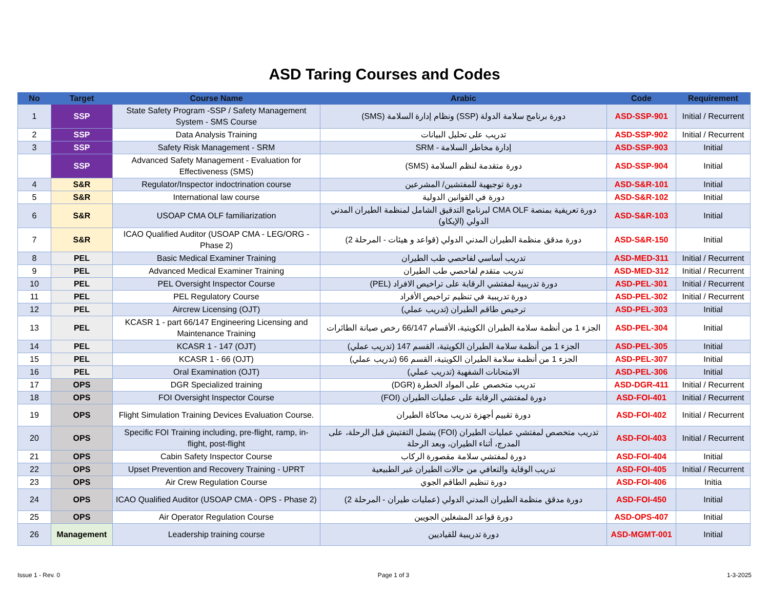ASD Taring Courses and Codes
| No | Target | Course Name | Arabic | Code | Requirement |
| --- | --- | --- | --- | --- | --- |
| 1 | SSP | State Safety Program -SSP / Safety Management System - SMS Course | دورة برنامج سلامة الدولة (SSP) ونظام إدارة السلامة (SMS) | ASD-SSP-901 | Initial / Recurrent |
| 2 | SSP | Data Analysis Training | تدريب على تحليل البيانات | ASD-SSP-902 | Initial / Recurrent |
| 3 | SSP | Safety Risk Management - SRM | إدارة مخاطر السلامة - SRM | ASD-SSP-903 | Initial |
| | SSP | Advanced Safety Management - Evaluation for Effectiveness (SMS) | دورة متقدمة لنظم السلامة (SMS) | ASD-SSP-904 | Initial |
| 4 | S&R | Regulator/Inspector indoctrination course | دورة توجيهية للمفتشين/ المشرعين | ASD-S&R-101 | Initial |
| 5 | S&R | International law course | دورة في القوانين الدولية | ASD-S&R-102 | Initial |
| 6 | S&R | USOAP CMA OLF familiarization | دورة تعريفية بمنصة CMA OLF لبرنامج التدقيق الشامل لمنظمة الطيران المدني الدولي (الإيكاو) | ASD-S&R-103 | Initial |
| 7 | S&R | ICAO Qualified Auditor (USOAP CMA - LEG/ORG - Phase 2) | دورة مدقق منظمة الطيران المدني الدولي (قواعد و هيئات - المرحلة 2) | ASD-S&R-150 | Initial |
| 8 | PEL | Basic Medical Examiner Training | تدريب أساسي لفاحصي طب الطيران | ASD-MED-311 | Initial / Recurrent |
| 9 | PEL | Advanced Medical Examiner Training | تدريب متقدم لفاحصي طب الطيران | ASD-MED-312 | Initial / Recurrent |
| 10 | PEL | PEL Oversight Inspector Course | دورة تدريبية لمفتشي الرقابة على تراخيص الافراد (PEL) | ASD-PEL-301 | Initial / Recurrent |
| 11 | PEL | PEL Regulatory Course | دورة تدريبية في تنظيم تراخيص الأفراد | ASD-PEL-302 | Initial / Recurrent |
| 12 | PEL | Aircrew Licensing (OJT) | ترخيص طاقم الطيران (تدريب عملي) | ASD-PEL-303 | Initial |
| 13 | PEL | KCASR 1 - part 66/147 Engineering Licensing and Maintenance Training | الجزء 1 من أنظمة سلامة الطيران الكويتية، الأقسام 66/147 رخص صيانة الطائرات | ASD-PEL-304 | Initial |
| 14 | PEL | KCASR 1 - 147 (OJT) | الجزء 1 من أنظمة سلامة الطيران الكويتية، القسم 147 (تدريب عملي) | ASD-PEL-305 | Initial |
| 15 | PEL | KCASR 1 - 66 (OJT) | الجزء 1 من أنظمة سلامة الطيران الكويتية، القسم 66 (تدريب عملي) | ASD-PEL-307 | Initial |
| 16 | PEL | Oral Examination (OJT) | الامتحانات الشفهية (تدريب عملي) | ASD-PEL-306 | Initial |
| 17 | OPS | DGR Specialized training | تدريب متخصص على المواد الخطرة (DGR) | ASD-DGR-411 | Initial / Recurrent |
| 18 | OPS | FOI Oversight Inspector Course | دورة لمفتشي الرقابة على عمليات الطيران (FOI) | ASD-FOI-401 | Initial / Recurrent |
| 19 | OPS | Flight Simulation Training Devices Evaluation Course. | دورة تقييم أجهزة تدريب محاكاة الطيران | ASD-FOI-402 | Initial / Recurrent |
| 20 | OPS | Specific FOI Training including, pre-flight, ramp, in-flight, post-flight | تدريب متخصص لمفتشي عمليات الطيران (FOI) يشمل التفتيش قبل الرحلة، على المدرج، أثناء الطيران، وبعد الرحلة | ASD-FOI-403 | Initial / Recurrent |
| 21 | OPS | Cabin Safety Inspector Course | دورة لمفتشي سلامة مقصورة الركاب | ASD-FOI-404 | Initial |
| 22 | OPS | Upset Prevention and Recovery Training - UPRT | تدريب الوقاية والتعافي من حالات الطيران غير الطبيعية | ASD-FOI-405 | Initial / Recurrent |
| 23 | OPS | Air Crew Regulation Course | دورة تنظيم الطاقم الجوي | ASD-FOI-406 | Initia |
| 24 | OPS | ICAO Qualified Auditor (USOAP CMA - OPS - Phase 2) | دورة مدقق منظمة الطيران المدني الدولي (عمليات طيران - المرحلة 2) | ASD-FOI-450 | Initial |
| 25 | OPS | Air Operator Regulation Course | دورة قواعد المشغلين الجويين | ASD-OPS-407 | Initial |
| 26 | Management | Leadership training course | دورة تدريبية للقياديين | ASD-MGMT-001 | Initial |
Issue 1 - Rev. 0 Page 1 of 3 1-3-2025